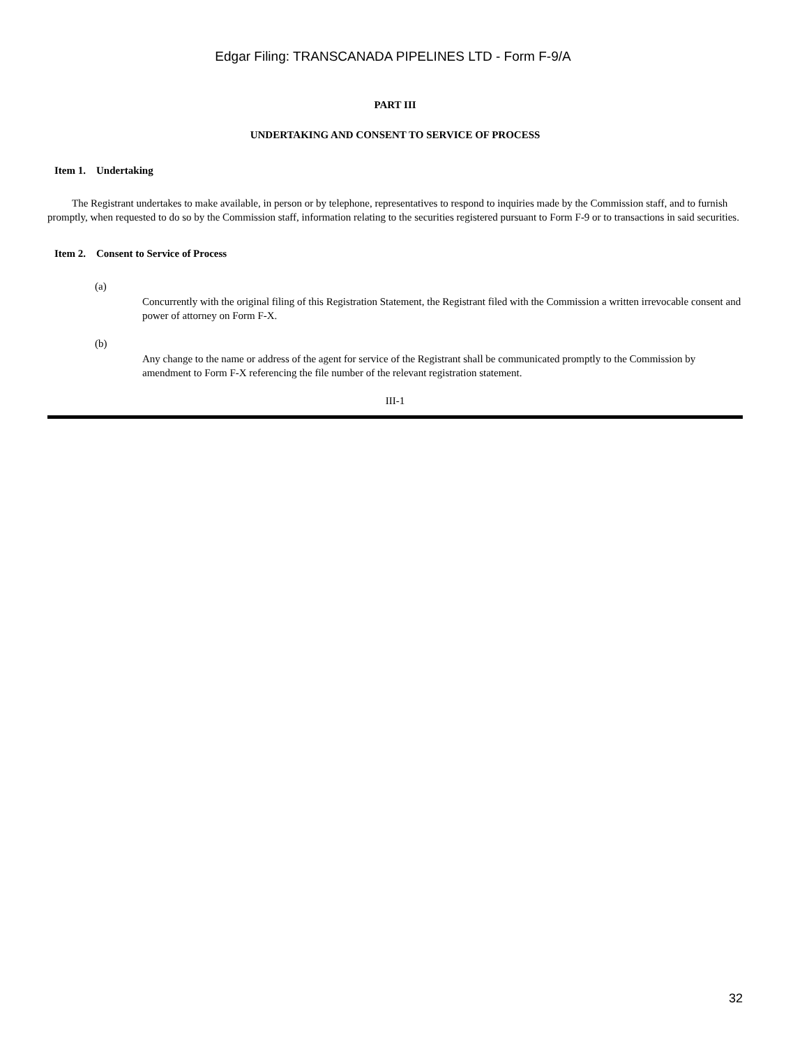Edgar Filing: TRANSCANADA PIPELINES LTD - Form F-9/A
PART III
UNDERTAKING AND CONSENT TO SERVICE OF PROCESS
Item 1. Undertaking
The Registrant undertakes to make available, in person or by telephone, representatives to respond to inquiries made by the Commission staff, and to furnish promptly, when requested to do so by the Commission staff, information relating to the securities registered pursuant to Form F-9 or to transactions in said securities.
Item 2. Consent to Service of Process
(a)
Concurrently with the original filing of this Registration Statement, the Registrant filed with the Commission a written irrevocable consent and power of attorney on Form F-X.
(b)
Any change to the name or address of the agent for service of the Registrant shall be communicated promptly to the Commission by amendment to Form F-X referencing the file number of the relevant registration statement.
III-1
32